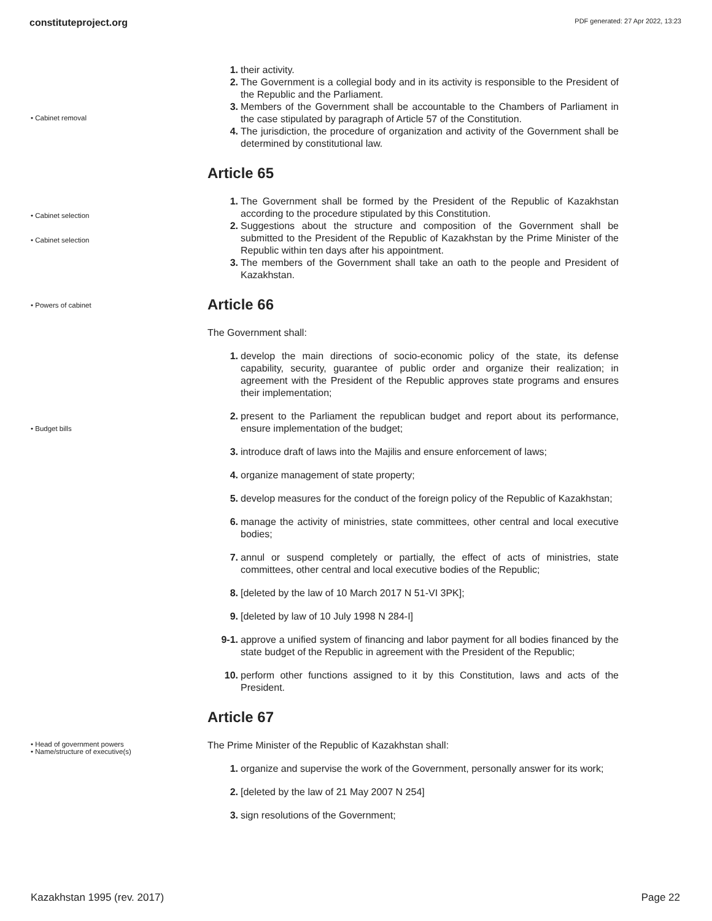constituteproject.org PDF generated: 27 Apr 2022, 13:23
• Cabinet removal
• Cabinet selection
• Cabinet selection
• Powers of cabinet
• Budget bills
• Head of government powers
• Name/structure of executive(s)
1. their activity.
2. The Government is a collegial body and in its activity is responsible to the President of the Republic and the Parliament.
3. Members of the Government shall be accountable to the Chambers of Parliament in the case stipulated by paragraph of Article 57 of the Constitution.
4. The jurisdiction, the procedure of organization and activity of the Government shall be determined by constitutional law.
Article 65
1. The Government shall be formed by the President of the Republic of Kazakhstan according to the procedure stipulated by this Constitution.
2. Suggestions about the structure and composition of the Government shall be submitted to the President of the Republic of Kazakhstan by the Prime Minister of the Republic within ten days after his appointment.
3. The members of the Government shall take an oath to the people and President of Kazakhstan.
Article 66
The Government shall:
1. develop the main directions of socio-economic policy of the state, its defense capability, security, guarantee of public order and organize their realization; in agreement with the President of the Republic approves state programs and ensures their implementation;
2. present to the Parliament the republican budget and report about its performance, ensure implementation of the budget;
3. introduce draft of laws into the Majilis and ensure enforcement of laws;
4. organize management of state property;
5. develop measures for the conduct of the foreign policy of the Republic of Kazakhstan;
6. manage the activity of ministries, state committees, other central and local executive bodies;
7. annul or suspend completely or partially, the effect of acts of ministries, state committees, other central and local executive bodies of the Republic;
8. [deleted by the law of 10 March 2017 N 51-VI 3PK];
9. [deleted by law of 10 July 1998 N 284-I]
9-1. approve a unified system of financing and labor payment for all bodies financed by the state budget of the Republic in agreement with the President of the Republic;
10. perform other functions assigned to it by this Constitution, laws and acts of the President.
Article 67
The Prime Minister of the Republic of Kazakhstan shall:
1. organize and supervise the work of the Government, personally answer for its work;
2. [deleted by the law of 21 May 2007 N 254]
3. sign resolutions of the Government;
Kazakhstan 1995 (rev. 2017) Page 22